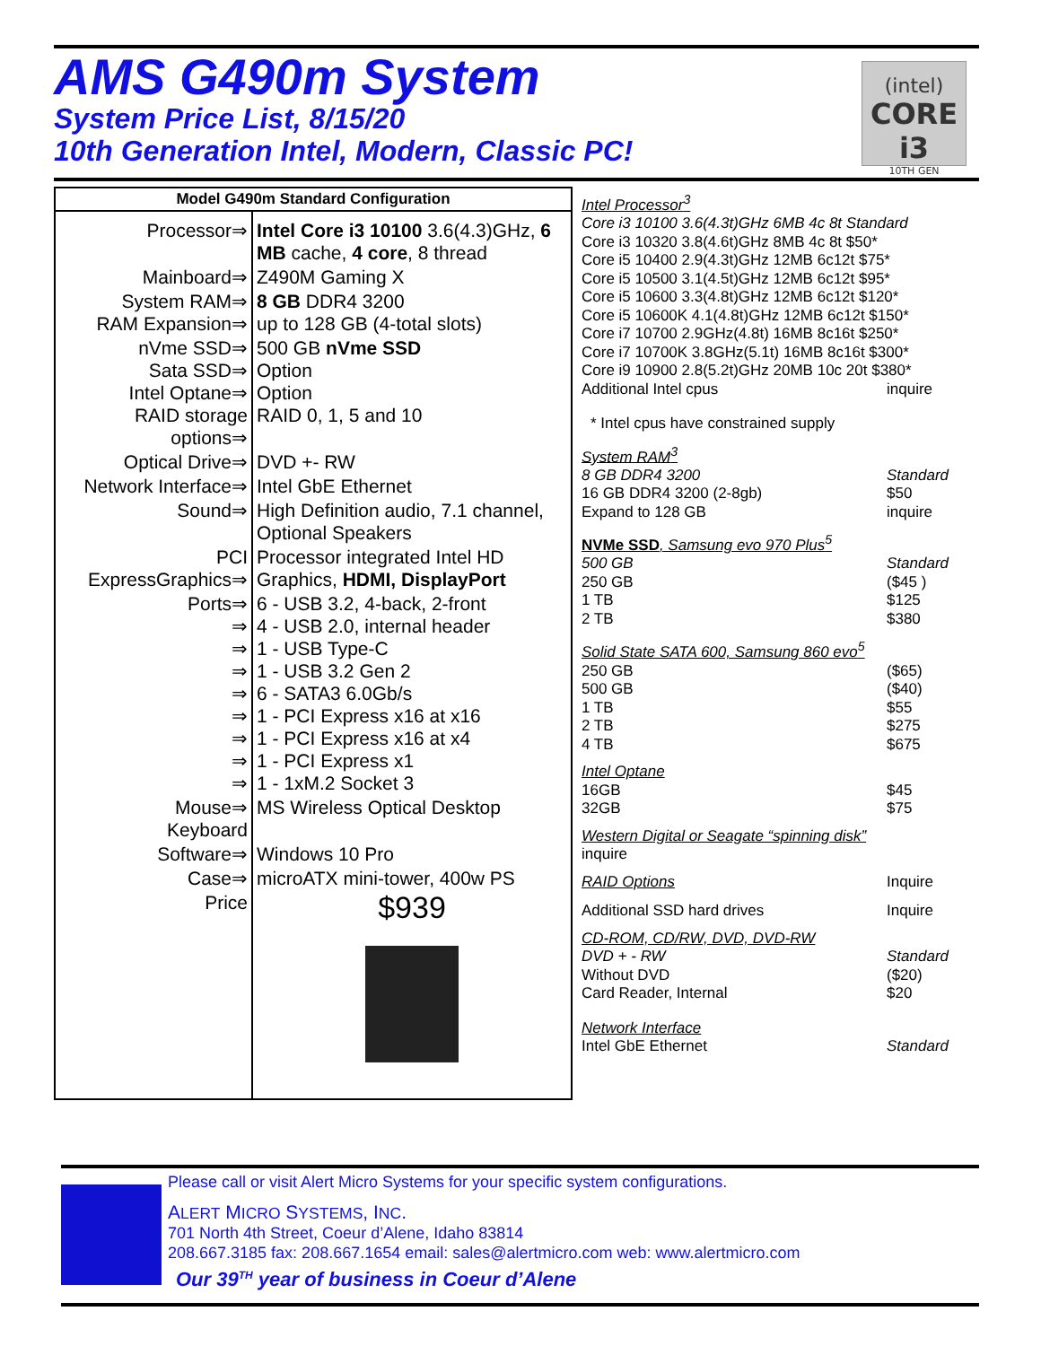AMS G490m System
System Price List, 8/15/20
10th Generation Intel, Modern, Classic PC!
(intel)
CORE i3
10TH GEN
| Model G490m Standard Configuration | |
| --- | --- |
| Processor⇒ | Intel Core i3 10100 3.6(4.3)GHz, 6 MB cache, 4 core , 8 thread |
| Mainboard⇒ | Z490M Gaming X |
| System RAM⇒ RAM Expansion⇒ | 8 GB DDR4 3200 up to 128 GB (4-total slots) |
| nVme SSD⇒ Sata SSD⇒ Intel Optane⇒ RAID storage options⇒ | 500 GB nVme SSD Option Option RAID 0, 1, 5 and 10 |
| Optical Drive⇒ | DVD +- RW |
| Network Interface⇒ | Intel GbE Ethernet |
| Sound⇒ | High Definition audio, 7.1 channel, Optional Speakers |
| PCI ExpressGraphics⇒ | Processor integrated Intel HD Graphics, HDMI, DisplayPort |
| Ports⇒ ⇒ ⇒ ⇒ ⇒ ⇒ ⇒ ⇒ ⇒ | 6 - USB 3.2, 4-back, 2-front 4 - USB 2.0, internal header 1 - USB Type-C 1 - USB 3.2 Gen 2 6 - SATA3 6.0Gb/s 1 - PCI Express x16 at x16 1 - PCI Express x16 at x4 1 - PCI Express x1 1 - 1xM.2 Socket 3 |
| Mouse⇒ Keyboard | MS Wireless Optical Desktop |
| Software⇒ | Windows 10 Pro |
| Case⇒ | microATX mini-tower, 400w PS |
| Price | $939 |
Intel Processor<sup>3</sup>
| Core i3 10100 3.6(4.3t)GHz 6MB 4c 8t Standard |
| Core i3 10320 3.8(4.6t)GHz 8MB 4c 8t $50* |
| Core i5 10400 2.9(4.3t)GHz 12MB 6c12t $75* |
| Core i5 10500 3.1(4.5t)GHz 12MB 6c12t $95* |
| Core i5 10600 3.3(4.8t)GHz 12MB 6c12t $120* |
| Core i5 10600K 4.1(4.8t)GHz 12MB 6c12t $150* |
| Core i7 10700 2.9GHz(4.8t) 16MB 8c16t $250* |
| Core i7 10700K 3.8GHz(5.1t) 16MB 8c16t $300* |
| Core i9 10900 2.8(5.2t)GHz 20MB 10c 20t $380* |
| Additional Intel cpus | inquire |
* Intel cpus have constrained supply
System RAM<sup>3</sup>
| 8 GB DDR4 3200 | Standard |
| 16 GB DDR4 3200 (2-8gb) | $50 |
| Expand to 128 GB | inquire |
NVMe SSD, Samsung evo 970 Plus<sup>5</sup>
| 500 GB | Standard |
| 250 GB | ($45 ) |
| 1 TB | $125 |
| 2 TB | $380 |
Solid State SATA 600, Samsung 860 evo<sup>5</sup>
| 250 GB | ($65) |
| 500 GB | ($40) |
| 1 TB | $55 |
| 2 TB | $275 |
| 4 TB | $675 |
Intel Optane
| 16GB | $45 |
| 32GB | $75 |
Western Digital or Seagate “spinning disk”
inquire
| RAID Options | Inquire |
| Additional SSD hard drives | Inquire |
CD-ROM, CD/RW, DVD, DVD-RW
| DVD + - RW | Standard |
| Without DVD | ($20) |
| Card Reader, Internal | $20 |
Network Interface
| Intel GbE Ethernet | Standard |
Please call or visit Alert Micro Systems for your specific system configurations.
ALERT MICRO SYSTEMS, INC.
701 North 4th Street, Coeur d’Alene, Idaho 83814
208.667.3185 fax: 208.667.1654 email: sales@alertmicro.com web: www.alertmicro.com
Our 39<sup>TH</sup> year of business in Coeur d’Alene